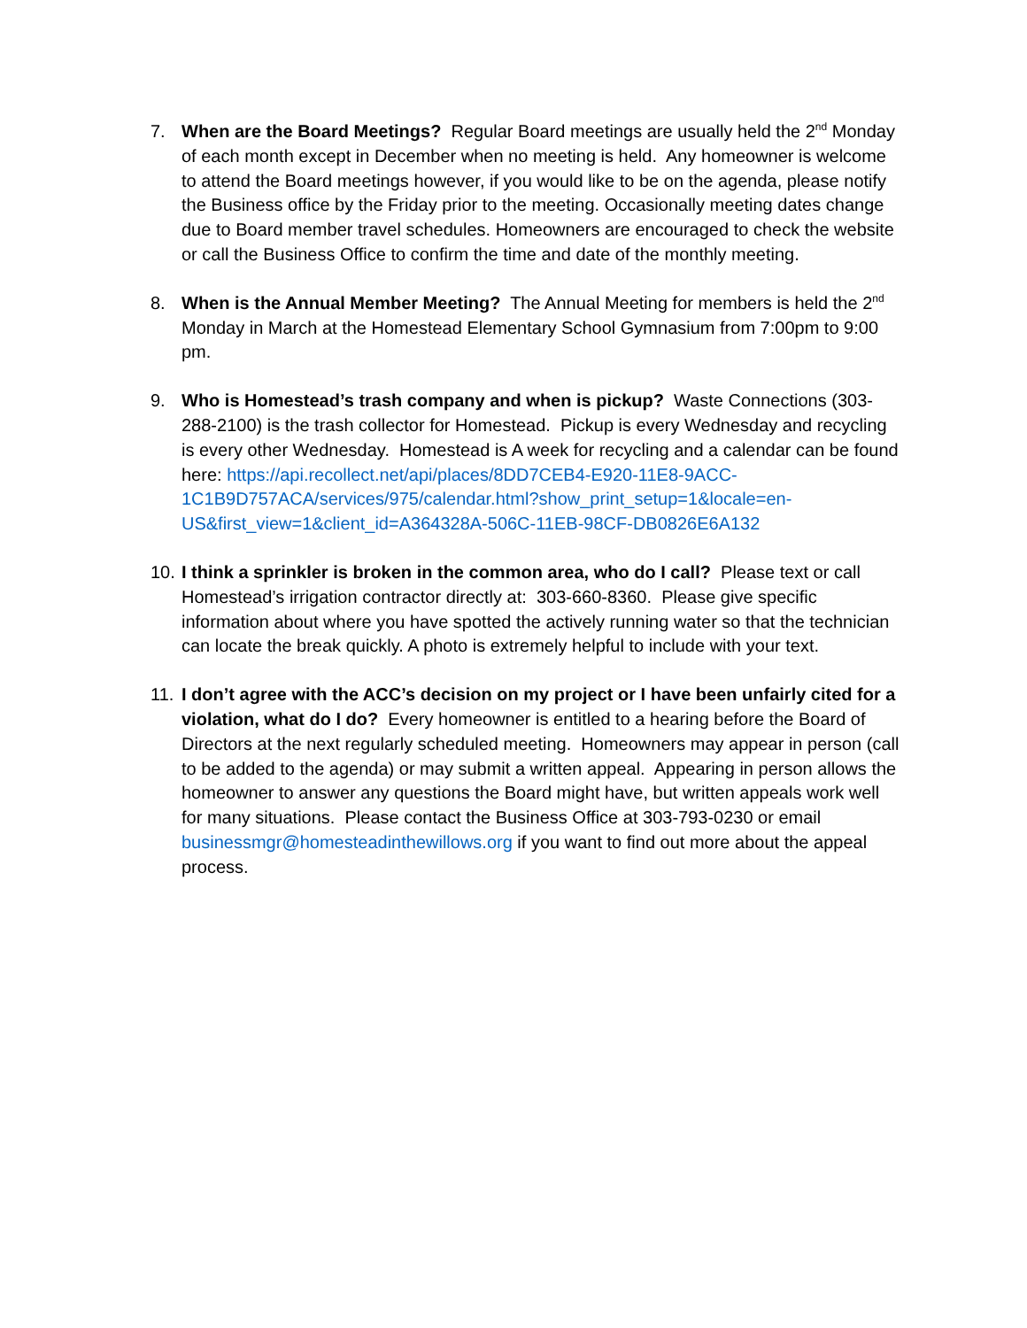7. When are the Board Meetings? Regular Board meetings are usually held the 2<sup>nd</sup> Monday of each month except in December when no meeting is held. Any homeowner is welcome to attend the Board meetings however, if you would like to be on the agenda, please notify the Business office by the Friday prior to the meeting. Occasionally meeting dates change due to Board member travel schedules. Homeowners are encouraged to check the website or call the Business Office to confirm the time and date of the monthly meeting.
8. When is the Annual Member Meeting? The Annual Meeting for members is held the 2<sup>nd</sup> Monday in March at the Homestead Elementary School Gymnasium from 7:00pm to 9:00 pm.
9. Who is Homestead’s trash company and when is pickup? Waste Connections (303-288-2100) is the trash collector for Homestead. Pickup is every Wednesday and recycling is every other Wednesday. Homestead is A week for recycling and a calendar can be found here: https://api.recollect.net/api/places/8DD7CEB4-E920-11E8-9ACC-1C1B9D757ACA/services/975/calendar.html?show_print_setup=1&locale=en-US&first_view=1&client_id=A364328A-506C-11EB-98CF-DB0826E6A132
10.
I think a sprinkler is broken in the common area, who do I call? Please text or call Homestead’s irrigation contractor directly at: 303-660-8360. Please give specific information about where you have spotted the actively running water so that the technician can locate the break quickly. A photo is extremely helpful to include with your text.
11.
I don’t agree with the ACC’s decision on my project or I have been unfairly cited for a violation, what do I do? Every homeowner is entitled to a hearing before the Board of Directors at the next regularly scheduled meeting. Homeowners may appear in person (call to be added to the agenda) or may submit a written appeal. Appearing in person allows the homeowner to answer any questions the Board might have, but written appeals work well for many situations. Please contact the Business Office at 303-793-0230 or email businessmgr@homesteadinthewillows.org if you want to find out more about the appeal process.